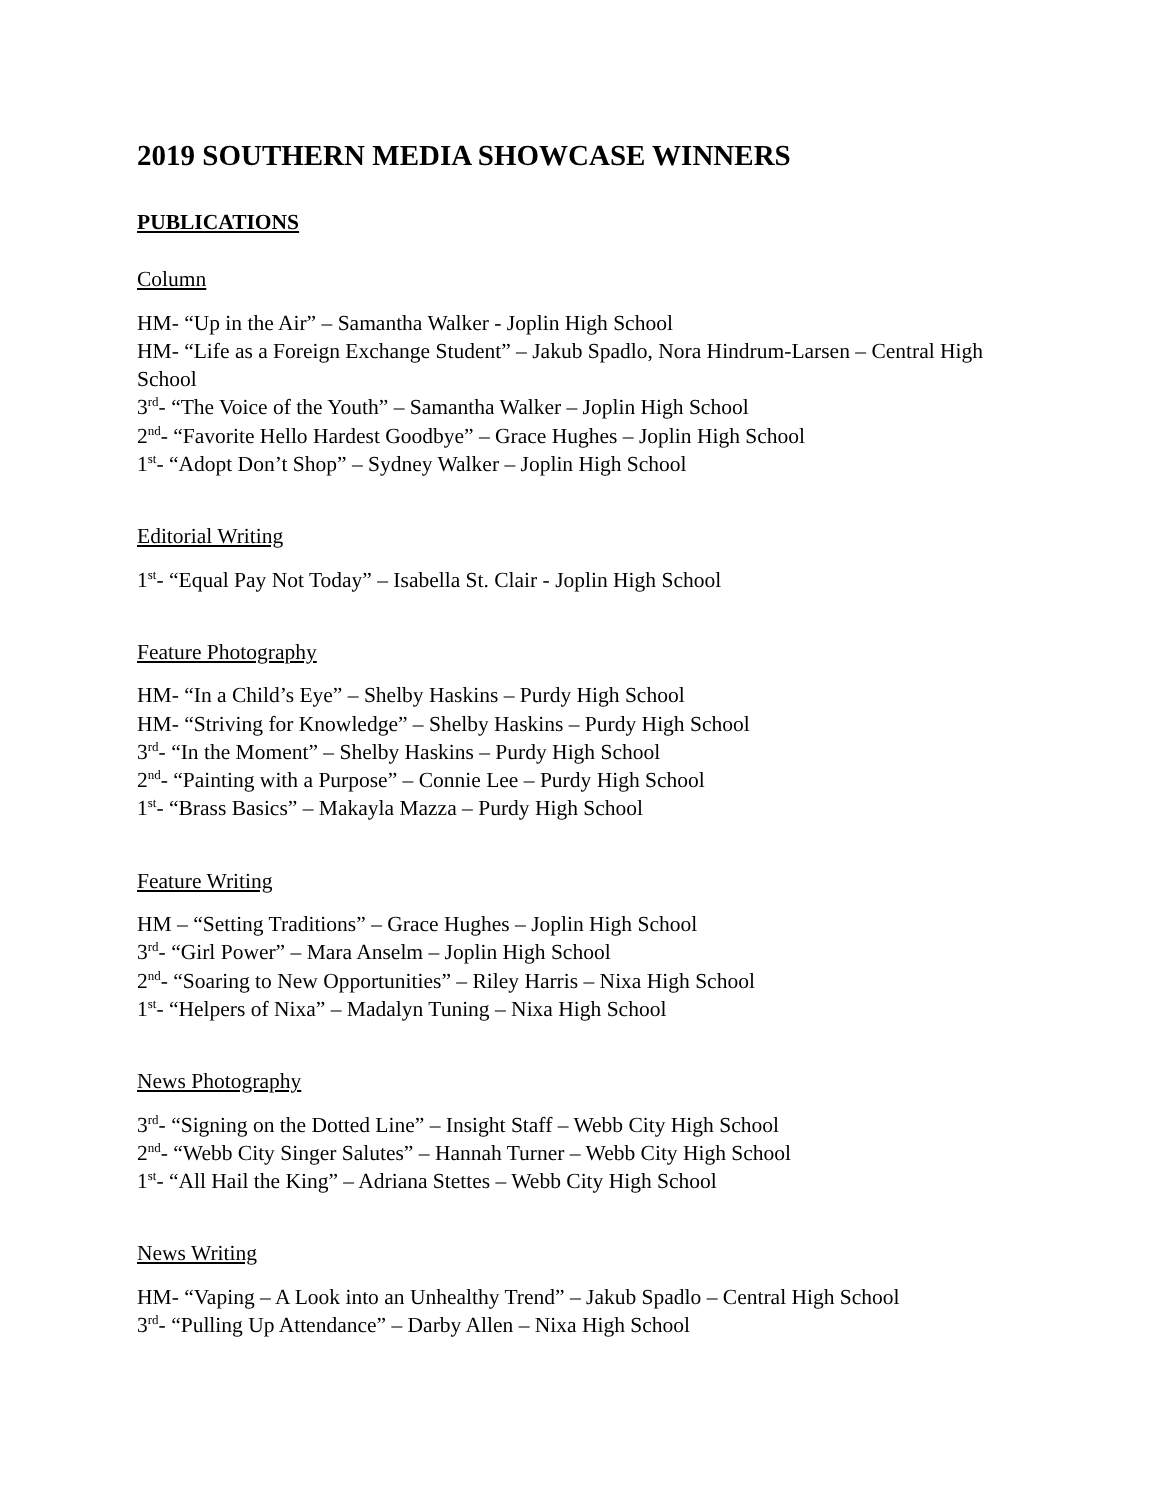2019 SOUTHERN MEDIA SHOWCASE WINNERS
PUBLICATIONS
Column
HM- “Up in the Air” – Samantha Walker - Joplin High School
HM- “Life as a Foreign Exchange Student” – Jakub Spadlo, Nora Hindrum-Larsen – Central High School
3<sup>rd</sup>- “The Voice of the Youth” – Samantha Walker – Joplin High School
2<sup>nd</sup>- “Favorite Hello Hardest Goodbye” – Grace Hughes – Joplin High School
1<sup>st</sup>- “Adopt Don’t Shop” – Sydney Walker – Joplin High School
Editorial Writing
1<sup>st</sup>- “Equal Pay Not Today” – Isabella St. Clair - Joplin High School
Feature Photography
HM- “In a Child’s Eye” – Shelby Haskins – Purdy High School
HM- “Striving for Knowledge” – Shelby Haskins – Purdy High School
3<sup>rd</sup>- “In the Moment” – Shelby Haskins – Purdy High School
2<sup>nd</sup>- “Painting with a Purpose” – Connie Lee – Purdy High School
1<sup>st</sup>- “Brass Basics” – Makayla Mazza – Purdy High School
Feature Writing
HM – “Setting Traditions” – Grace Hughes – Joplin High School
3<sup>rd</sup>- “Girl Power” – Mara Anselm – Joplin High School
2<sup>nd</sup>- “Soaring to New Opportunities” – Riley Harris – Nixa High School
1<sup>st</sup>- “Helpers of Nixa” – Madalyn Tuning – Nixa High School
News Photography
3<sup>rd</sup>- “Signing on the Dotted Line” – Insight Staff – Webb City High School
2<sup>nd</sup>- “Webb City Singer Salutes” – Hannah Turner – Webb City High School
1<sup>st</sup>- “All Hail the King” – Adriana Stettes – Webb City High School
News Writing
HM- “Vaping – A Look into an Unhealthy Trend” – Jakub Spadlo – Central High School
3<sup>rd</sup>- “Pulling Up Attendance” – Darby Allen – Nixa High School